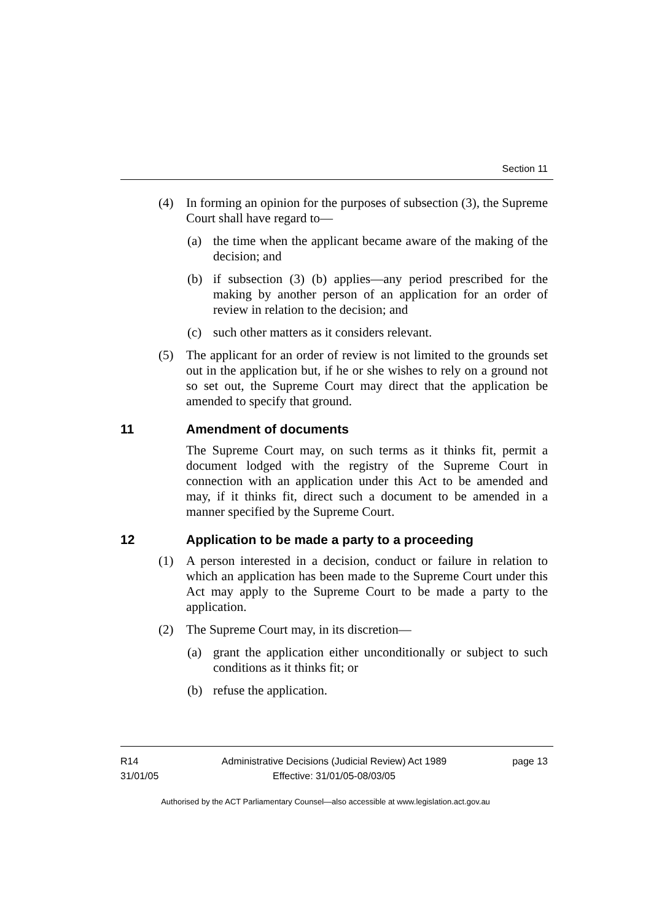Section 11
(4) In forming an opinion for the purposes of subsection (3), the Supreme Court shall have regard to—
(a) the time when the applicant became aware of the making of the decision; and
(b) if subsection (3) (b) applies—any period prescribed for the making by another person of an application for an order of review in relation to the decision; and
(c) such other matters as it considers relevant.
(5) The applicant for an order of review is not limited to the grounds set out in the application but, if he or she wishes to rely on a ground not so set out, the Supreme Court may direct that the application be amended to specify that ground.
11 Amendment of documents
The Supreme Court may, on such terms as it thinks fit, permit a document lodged with the registry of the Supreme Court in connection with an application under this Act to be amended and may, if it thinks fit, direct such a document to be amended in a manner specified by the Supreme Court.
12 Application to be made a party to a proceeding
(1) A person interested in a decision, conduct or failure in relation to which an application has been made to the Supreme Court under this Act may apply to the Supreme Court to be made a party to the application.
(2) The Supreme Court may, in its discretion—
(a) grant the application either unconditionally or subject to such conditions as it thinks fit; or
(b) refuse the application.
R14
31/01/05
Administrative Decisions (Judicial Review) Act 1989
Effective: 31/01/05-08/03/05
page 13
Authorised by the ACT Parliamentary Counsel—also accessible at www.legislation.act.gov.au